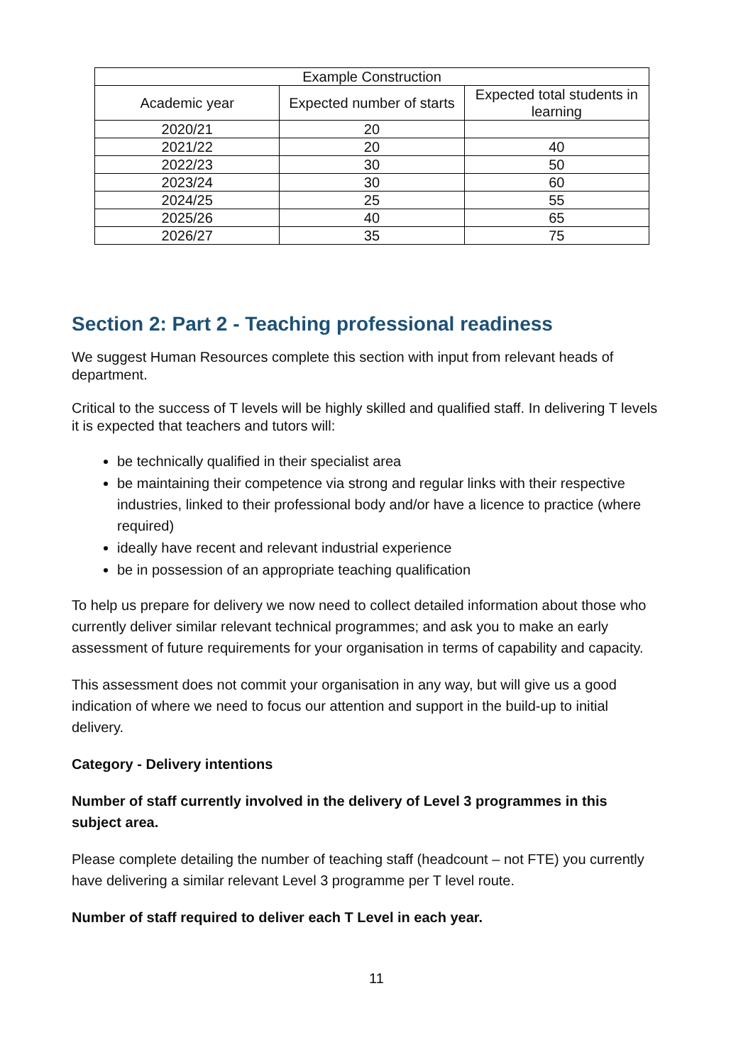| Example Construction | | |
| --- | --- | --- |
| Academic year | Expected number of starts | Expected total students in learning |
| 2020/21 | 20 | |
| 2021/22 | 20 | 40 |
| 2022/23 | 30 | 50 |
| 2023/24 | 30 | 60 |
| 2024/25 | 25 | 55 |
| 2025/26 | 40 | 65 |
| 2026/27 | 35 | 75 |
Section 2: Part 2 - Teaching professional readiness
We suggest Human Resources complete this section with input from relevant heads of department.
Critical to the success of T levels will be highly skilled and qualified staff. In delivering T levels it is expected that teachers and tutors will:
be technically qualified in their specialist area
be maintaining their competence via strong and regular links with their respective industries, linked to their professional body and/or have a licence to practice (where required)
ideally have recent and relevant industrial experience
be in possession of an appropriate teaching qualification
To help us prepare for delivery we now need to collect detailed information about those who currently deliver similar relevant technical programmes; and ask you to make an early assessment of future requirements for your organisation in terms of capability and capacity.
This assessment does not commit your organisation in any way, but will give us a good indication of where we need to focus our attention and support in the build-up to initial delivery.
Category - Delivery intentions
Number of staff currently involved in the delivery of Level 3 programmes in this subject area.
Please complete detailing the number of teaching staff (headcount – not FTE) you currently have delivering a similar relevant Level 3 programme per T level route.
Number of staff required to deliver each T Level in each year.
11